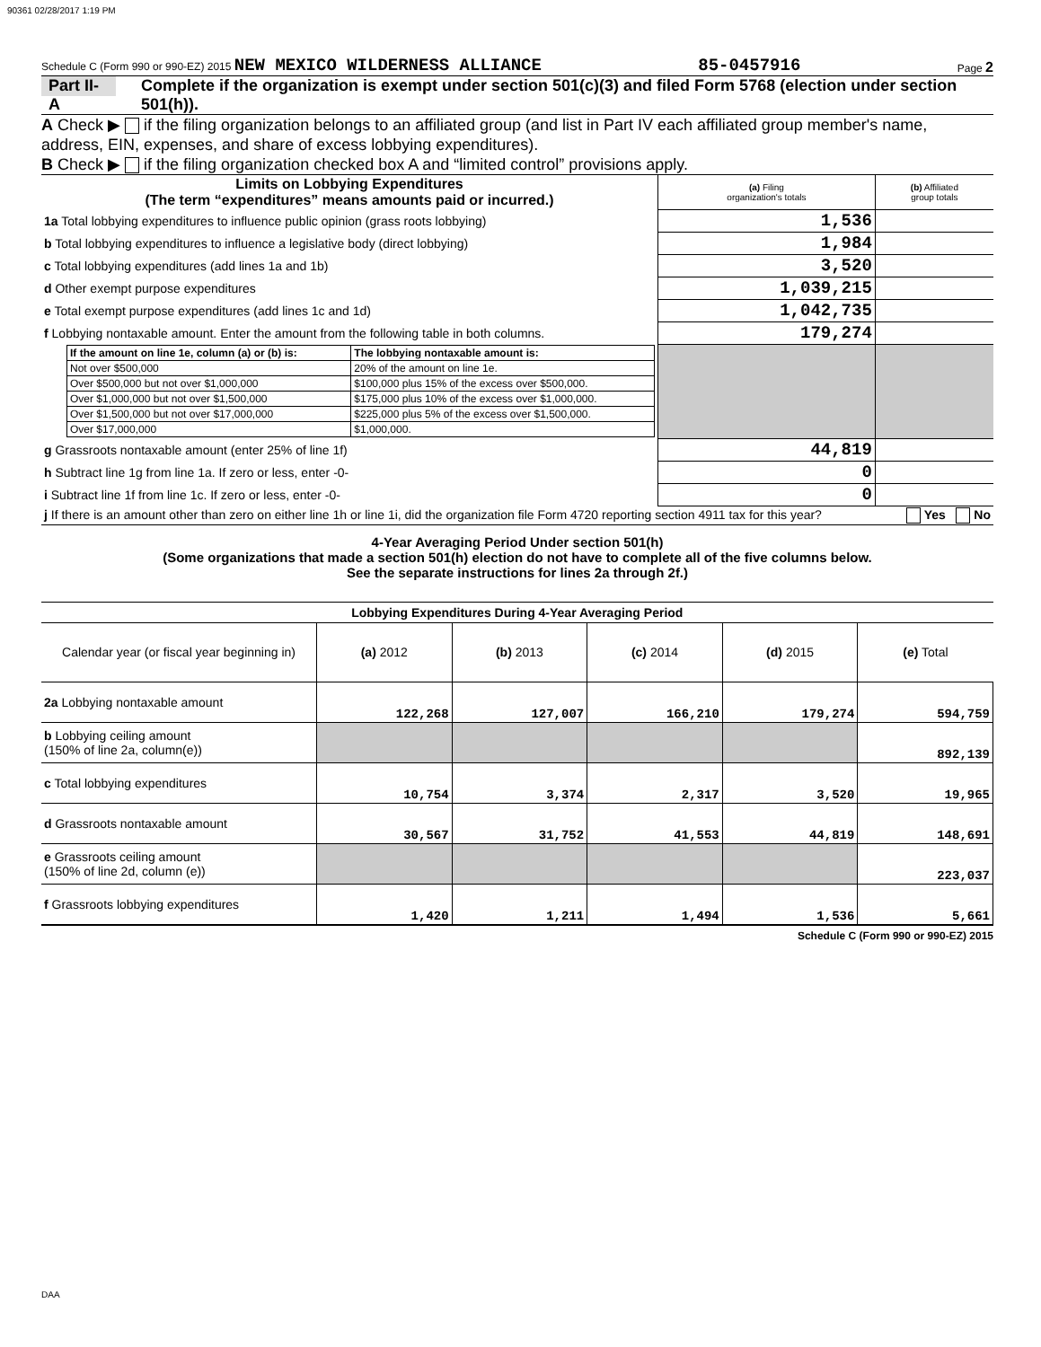90361 02/28/2017 1:19 PM
Schedule C (Form 990 or 990-EZ) 2015 NEW MEXICO WILDERNESS ALLIANCE 85-0457916 Page 2
Part II-A Complete if the organization is exempt under section 501(c)(3) and filed Form 5768 (election under section 501(h)).
A Check ▶ if the filing organization belongs to an affiliated group (and list in Part IV each affiliated group member's name, address, EIN, expenses, and share of excess lobbying expenditures).
B Check ▶ if the filing organization checked box A and “limited control” provisions apply.
| Limits on Lobbying Expenditures (The term “expenditures” means amounts paid or incurred.) | (a) Filing organization's totals | (b) Affiliated group totals |
| 1a Total lobbying expenditures to influence public opinion (grass roots lobbying) | 1,536 | |
| b Total lobbying expenditures to influence a legislative body (direct lobbying) | 1,984 | |
| c Total lobbying expenditures (add lines 1a and 1b) | 3,520 | |
| d Other exempt purpose expenditures | 1,039,215 | |
| e Total exempt purpose expenditures (add lines 1c and 1d) | 1,042,735 | |
| f Lobbying nontaxable amount. Enter the amount from the following table in both columns. | 179,274 | |
| / If the amount on line 1e, column (a) or (b) is: / The lobbying nontaxable amount is: / / Not over $500,000 / 20% of the amount on line 1e. / / Over $500,000 but not over $1,000,000 / $100,000 plus 15% of the excess over $500,000. / / Over $1,000,000 but not over $1,500,000 / $175,000 plus 10% of the excess over $1,000,000. / / Over $1,500,000 but not over $17,000,000 / $225,000 plus 5% of the excess over $1,500,000. / / Over $17,000,000 / $1,000,000. / | | |
| g Grassroots nontaxable amount (enter 25% of line 1f) | 44,819 | |
| h Subtract line 1g from line 1a. If zero or less, enter -0- | 0 | |
| i Subtract line 1f from line 1c. If zero or less, enter -0- | 0 | |
| j If there is an amount other than zero on either line 1h or line 1i, did the organization file Form 4720 reporting section 4911 tax for this year? Yes No | | |
4-Year Averaging Period Under section 501(h)
(Some organizations that made a section 501(h) election do not have to complete all of the five columns below.
See the separate instructions for lines 2a through 2f.)
| Lobbying Expenditures During 4-Year Averaging Period | | | | | |
| Calendar year (or fiscal year beginning in) | (a) 2012 | (b) 2013 | (c) 2014 | (d) 2015 | (e) Total |
| 2a Lobbying nontaxable amount | 122,268 | 127,007 | 166,210 | 179,274 | 594,759 |
| b Lobbying ceiling amount (150% of line 2a, column(e)) | | | | | 892,139 |
| c Total lobbying expenditures | 10,754 | 3,374 | 2,317 | 3,520 | 19,965 |
| d Grassroots nontaxable amount | 30,567 | 31,752 | 41,553 | 44,819 | 148,691 |
| e Grassroots ceiling amount (150% of line 2d, column (e)) | | | | | 223,037 |
| f Grassroots lobbying expenditures | 1,420 | 1,211 | 1,494 | 1,536 | 5,661 |
Schedule C (Form 990 or 990-EZ) 2015
DAA